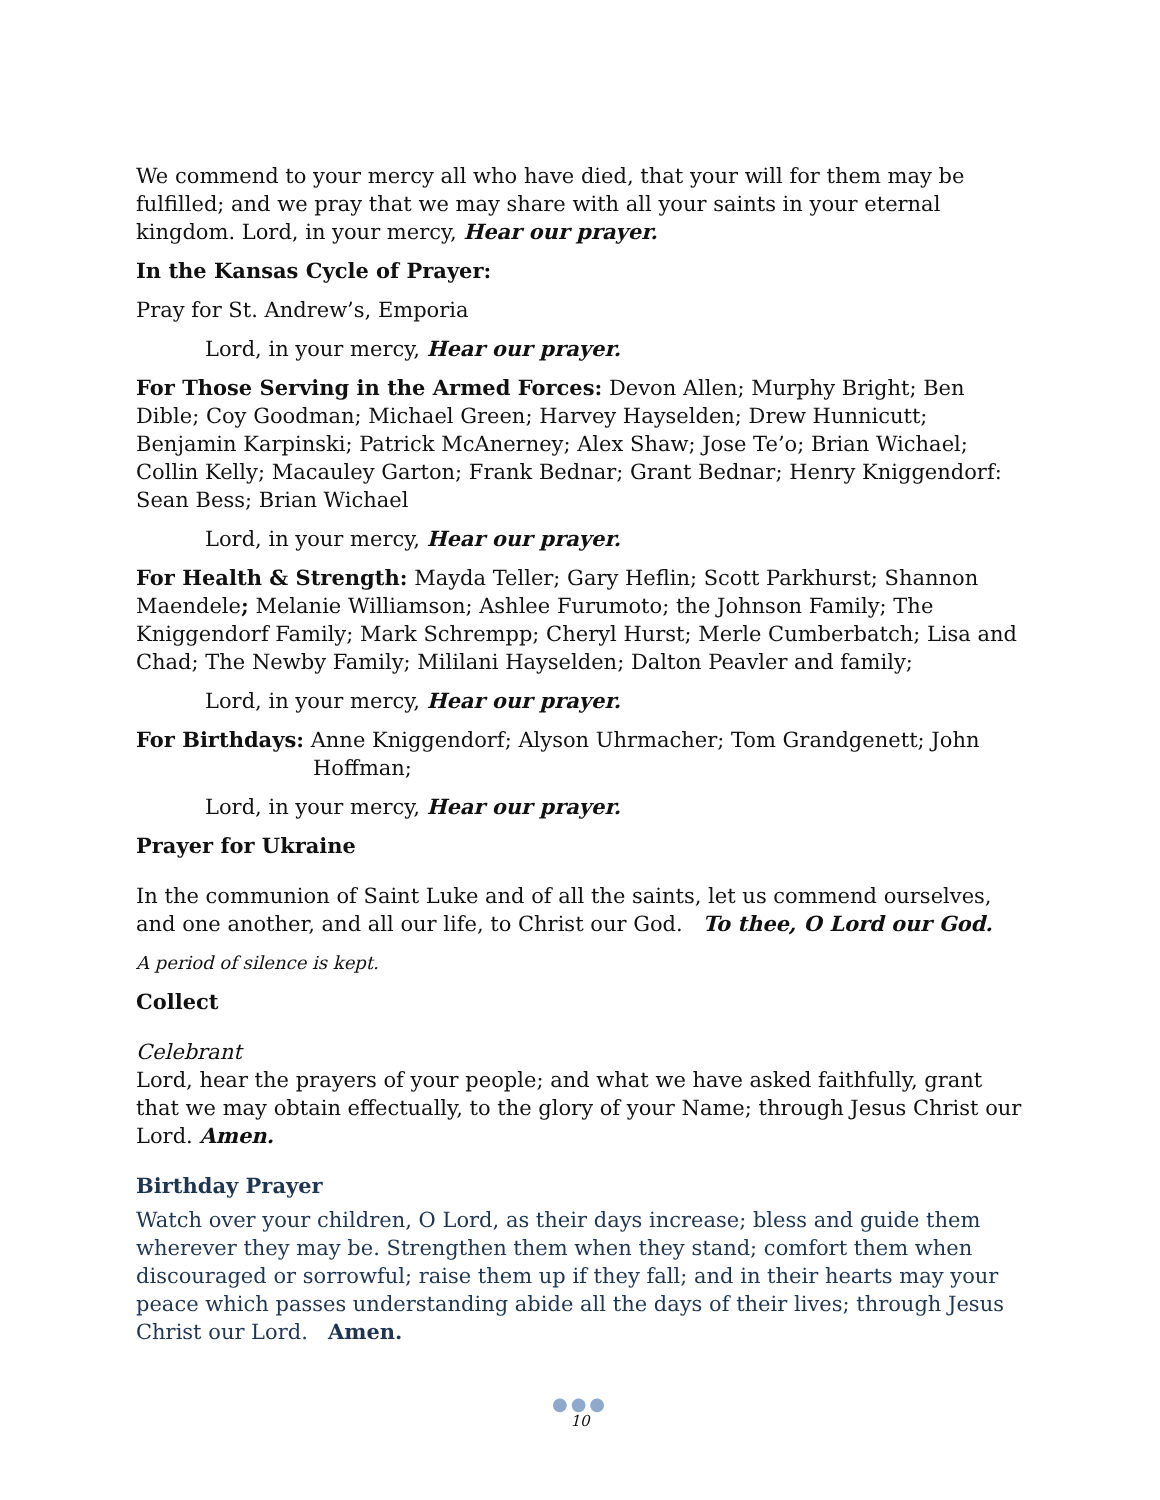We commend to your mercy all who have died, that your will for them may be fulfilled; and we pray that we may share with all your saints in your eternal kingdom. Lord, in your mercy, Hear our prayer.
In the Kansas Cycle of Prayer:
Pray for St. Andrew’s, Emporia
Lord, in your mercy, Hear our prayer.
For Those Serving in the Armed Forces: Devon Allen; Murphy Bright; Ben Dible; Coy Goodman; Michael Green; Harvey Hayselden; Drew Hunnicutt; Benjamin Karpinski; Patrick McAnerney; Alex Shaw; Jose Te’o; Brian Wichael; Collin Kelly; Macauley Garton; Frank Bednar; Grant Bednar; Henry Kniggendorf: Sean Bess; Brian Wichael
Lord, in your mercy, Hear our prayer.
For Health & Strength: Mayda Teller; Gary Heflin; Scott Parkhurst; Shannon Maendele; Melanie Williamson; Ashlee Furumoto; the Johnson Family; The Kniggendorf Family; Mark Schrempp; Cheryl Hurst; Merle Cumberbatch; Lisa and Chad; The Newby Family; Mililani Hayselden; Dalton Peavler and family;
Lord, in your mercy, Hear our prayer.
For Birthdays: Anne Kniggendorf; Alyson Uhrmacher; Tom Grandgenett; John Hoffman;
Lord, in your mercy, Hear our prayer.
Prayer for Ukraine
In the communion of Saint Luke and of all the saints, let us commend ourselves, and one another, and all our life, to Christ our God. To thee, O Lord our God.
A period of silence is kept.
Collect
Celebrant
Lord, hear the prayers of your people; and what we have asked faithfully, grant that we may obtain effectually, to the glory of your Name; through Jesus Christ our Lord. Amen.
Birthday Prayer
Watch over your children, O Lord, as their days increase; bless and guide them wherever they may be. Strengthen them when they stand; comfort them when discouraged or sorrowful; raise them up if they fall; and in their hearts may your peace which passes understanding abide all the days of their lives; through Jesus Christ our Lord. Amen.
●●●
10